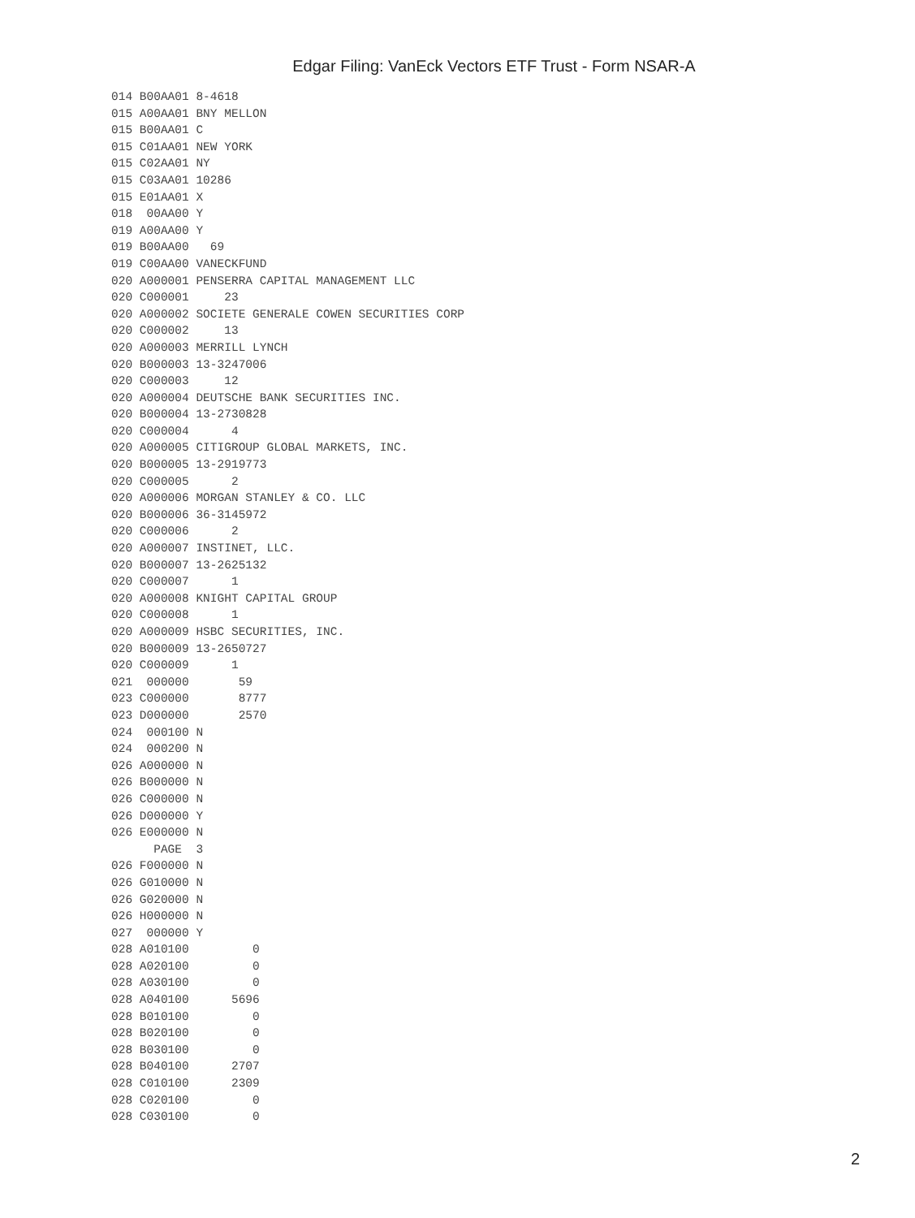Edgar Filing: VanEck Vectors ETF Trust - Form NSAR-A
014 B00AA01 8-4618
015 A00AA01 BNY MELLON
015 B00AA01 C
015 C01AA01 NEW YORK
015 C02AA01 NY
015 C03AA01 10286
015 E01AA01 X
018  00AA00 Y
019 A00AA00 Y
019 B00AA00   69
019 C00AA00 VANECKFUND
020 A000001 PENSERRA CAPITAL MANAGEMENT LLC
020 C000001     23
020 A000002 SOCIETE GENERALE COWEN SECURITIES CORP
020 C000002     13
020 A000003 MERRILL LYNCH
020 B000003 13-3247006
020 C000003     12
020 A000004 DEUTSCHE BANK SECURITIES INC.
020 B000004 13-2730828
020 C000004      4
020 A000005 CITIGROUP GLOBAL MARKETS, INC.
020 B000005 13-2919773
020 C000005      2
020 A000006 MORGAN STANLEY & CO. LLC
020 B000006 36-3145972
020 C000006      2
020 A000007 INSTINET, LLC.
020 B000007 13-2625132
020 C000007      1
020 A000008 KNIGHT CAPITAL GROUP
020 C000008      1
020 A000009 HSBC SECURITIES, INC.
020 B000009 13-2650727
020 C000009      1
021  000000       59
023 C000000       8777
023 D000000       2570
024  000100 N
024  000200 N
026 A000000 N
026 B000000 N
026 C000000 N
026 D000000 Y
026 E000000 N
      PAGE  3
026 F000000 N
026 G010000 N
026 G020000 N
026 H000000 N
027  000000 Y
028 A010100         0
028 A020100         0
028 A030100         0
028 A040100      5696
028 B010100         0
028 B020100         0
028 B030100         0
028 B040100      2707
028 C010100      2309
028 C020100         0
028 C030100         0
2